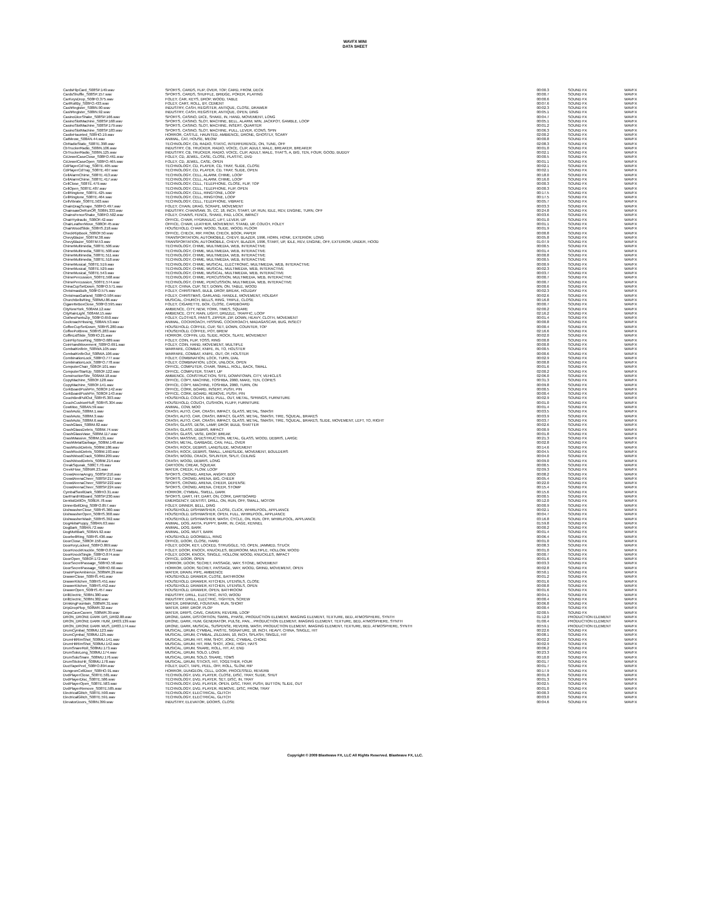WAVFX MINI
DATA SHEET
| CardsFlipCard_S08SP.149.wav | SPORTS, CARDS, FLIP, OVER, TOP, CARD, FROM, DECK | 00:00.3 | SOUND FX | WAVFX |
| CardsShuffle_S08SP.157.wav | SPORTS, CARDS, SHUFFLE, BRIDGE, POKER, PLAYING | 00:00.7 | SOUND FX | WAVFX |
| CarKeysDrop_S08FO.375.wav | FOLEY, CAR, KEYS, DROP, WOOD, TABLE | 00:00.6 | SOUND FX | WAVFX |
| CartRollBy_S08FO.433.wav | FOLEY, CART, ROLL, BY, CEMENT | 00:07.6 | SOUND FX | WAVFX |
| CashRegister_S08IN.90.wav | INDUSTRY, CASH, REGISTER, ANTIQUE, CLOSE, DRAWER | 00:02.3 | SOUND FX | WAVFX |
| CashRegister_S08IN.92.wav | INDUSTRY, CASH, REGISTER, ANTIQUE, OPEN, DING | 00:05.1 | SOUND FX | WAVFX |
| CasinoDiceShake_S08SP.166.wav | SPORTS, CASINO, DICE, SHAKE, IN, HAND, MOVEMENT, LONG | 00:04.7 | SOUND FX | WAVFX |
| CasinoSlotMachine_S08SP.168.wav | SPORTS, CASINO, SLOT, MACHINE, BELL, ALARM, WIN, JACKPOT, GAMBLE, LOOP | 00:05.1 | SOUND FX | WAVFX |
| CasinoSlotMachine_S08SP.179.wav | SPORTS, CASINO, SLOT, MACHINE, INSERT, QUARTER | 00:01.2 | SOUND FX | WAVFX |
| CasinoSlotMachine_S08SP.183.wav | SPORTS, CASINO, SLOT, MACHINE, PULL, LEVER, ICONS, SPIN | 00:06.3 | SOUND FX | WAVFX |
| CastleHaunted_S08HO.19.wav | HORROR, CASTLE, HAUNTED, AMBIENCE, DRONE, GHOSTLY, SCARY | 02:00.2 | SOUND FX | WAVFX |
| CatMeow_S08AN.44.wav | ANIMAL, CAT, HOUSE, MEOW | 00:00.8 | SOUND FX | WAVFX |
| CbRadioStatic_S08TE.398.wav | TECHNOLOGY, CB, RADIO, STATIC, INTERFERENCE, ON, TUNE, OFF | 02:08.3 | SOUND FX | WAVFX |
| CbTruckerRadio_S08IN.106.wav | INDUSTRY, CB, TRUCKER, RADIO, VOICE, CLIP, ADULT, MALE, BREAKER, BREAKER | 00:01.0 | SOUND FX | WAVFX |
| CbTruckerRadio_S08IN.125.wav | INDUSTRY, CB, TRUCKER, RADIO, VOICE, CLIP, ADULT, MALE, THAT'S, A, BIG, TEN, FOUR, GOOD, BUDDY | 00:02.1 | SOUND FX | WAVFX |
| CdJewelCaseClose_S08FO.461.wav | FOLEY, CD, JEWEL, CASE, CLOSE, PLASTIC, DVD | 00:00.5 | SOUND FX | WAVFX |
| CdJewelCaseOpen_S08FO.465.wav | FOLEY, CD, JEWEL, CASE, OPEN | 00:01.1 | SOUND FX | WAVFX |
| CdPlayerCdTray_S08TE.405.wav | TECHNOLOGY, CD, PLAYER, CD, TRAY, SLIDE, CLOSE | 00:02.1 | SOUND FX | WAVFX |
| CdPlayerCdTray_S08TE.407.wav | TECHNOLOGY, CD, PLAYER, CD, TRAY, SLIDE, OPEN | 00:02.1 | SOUND FX | WAVFX |
| CellAlarmChime_S08TE.413.wav | TECHNOLOGY, CELL, ALARM, CHIME, LOOP | 00:18.0 | SOUND FX | WAVFX |
| CellAlarmChime_S08TE.417.wav | TECHNOLOGY, CELL, ALARM, CHIME, LOOP | 00:16.0 | SOUND FX | WAVFX |
| CellClose_S08TE.479.wav | TECHNOLOGY, CELL, TELEPHONE, CLOSE, FLIP, TOP | 00:00.3 | SOUND FX | WAVFX |
| CellOpen_S08TE.487.wav | TECHNOLOGY, CELL, TELEPHONE, FLIP, OPEN | 00:00.3 | SOUND FX | WAVFX |
| CellRingtone_S08TE.425.wav | TECHNOLOGY, CELL, RINGTONE, LOOP | 00:17.5 | SOUND FX | WAVFX |
| CellRingtone_S08TE.464.wav | TECHNOLOGY, CELL, RINGTONE, LOOP | 00:17.5 | SOUND FX | WAVFX |
| CellVibrate_S08TE.503.wav | TECHNOLOGY, CELL, TELEPHONE, VIBRATE | 00:05.7 | SOUND FX | WAVFX |
| ChainDragScrape_S08FO.497.wav | FOLEY, CHAIN, DRAG, SCRAPE, MOVEMENT | 00:03.3 | SOUND FX | WAVFX |
| ChainsawOnRunOff_S08IN.333.wav | INDUSTRY, CHAINSAW, 35, CC, 18, INCH, START, UP, RUN, IDLE, REV, ENGINE, TURN, OFF | 00:24.8 | SOUND FX | WAVFX |
| ChainsFenceShake_S08FO.502.wav | FOLEY, CHAINS, FENCE, SHAKE, PAD, LOCK, IMPACT | 00:03.6 | SOUND FX | WAVFX |
| ChairHydraulic_S08OF.42.wav | OFFICE, CHAIR, HYDRAULIC, LIFT, LEVER, UP | 00:01.0 | SOUND FX | WAVFX |
| ChairLeatherMove_S08OF.45.wav | OFFICE, CHAIR, LEATHER, MOVEMENT, STAND, UP, COUCH, FOLEY | 00:01.1 | SOUND FX | WAVFX |
| ChairWoodSlide_S08HS.218.wav | HOUSEHOLD, CHAIR, WOOD, SLIDE, WOOD, FLOOR | 00:01.9 | SOUND FX | WAVFX |
| CheckRipBook_S08OF.50.wav | OFFICE, CHECK, RIP, FROM, CHECK, BOOK, PAPER | 00:00.8 | SOUND FX | WAVFX |
| ChevyBlazer_S08TM.38.wav | TRANSPORTATION, AUTOMOBILE, CHEVY, BLAZER, 1996, HORN, HONK, EXTERIOR, LONG | 00:05.8 | SOUND FX | WAVFX |
| ChevyBlazer_S08TM.53.wav | TRANSPORTATION, AUTOMOBILE, CHEVY, BLAZER, 1996, START, UP, IDLE, REV, ENGINE, OFF, EXTERIOR, UNDER, HOOD | 01:07.9 | SOUND FX | WAVFX |
| ChimeMultimedia_S08TE.506.wav | TECHNOLOGY, CHIME, MULTIMEDIA, WEB, INTERACTIVE | 00:00.5 | SOUND FX | WAVFX |
| ChimeMultimedia_S08TE.508.wav | TECHNOLOGY, CHIME, MULTIMEDIA, WEB, INTERACTIVE | 00:01.4 | SOUND FX | WAVFX |
| ChimeMultimedia_S08TE.511.wav | TECHNOLOGY, CHIME, MULTIMEDIA, WEB, INTERACTIVE | 00:00.8 | SOUND FX | WAVFX |
| ChimeMultimedia_S08TE.518.wav | TECHNOLOGY, CHIME, MULTIMEDIA, WEB, INTERACTIVE | 00:00.5 | SOUND FX | WAVFX |
| ChimeMusical_S08TE.519.wav | TECHNOLOGY, CHIME, MUSICAL, ELECTRONIC, MULTIMEDIA, WEB, INTERACTIVE | 00:00.9 | SOUND FX | WAVFX |
| ChimeMusical_S08TE.529.wav | TECHNOLOGY, CHIME, MUSICAL, MULTIMEDIA, WEB, INTERACTIVE | 00:02.3 | SOUND FX | WAVFX |
| ChimeMusical_S08TE.543.wav | TECHNOLOGY, CHIME, MUSICAL, MULTIMEDIA, WEB, INTERACTIVE | 00:03.7 | SOUND FX | WAVFX |
| ChimePercussion_S08TE.568.wav | TECHNOLOGY, CHIME, PERCUSSION, MULTIMEDIA, WEB, INTERACTIVE | 00:00.7 | SOUND FX | WAVFX |
| ChimePercussion_S08TE.574.wav | TECHNOLOGY, CHIME, PERCUSSION, MULTIMEDIA, WEB, INTERACTIVE | 00:00.7 | SOUND FX | WAVFX |
| ChinaCupSetDown_S08FO.571.wav | FOLEY, CHINA, CUP, SET, DOWN, ON, TABLE, WOOD | 00:00.6 | SOUND FX | WAVFX |
| ChristmasBulb_S08FO.575.wav | FOLEY, CHRISTMAS, BULB, DROP, BREAK, HOLIDAY | 00:02.3 | SOUND FX | WAVFX |
| ChristmasGarland_S08FO.584.wav | FOLEY, CHRISTMAS, GARLAND, HANDLE, MOVEMENT, HOLIDAY | 00:02.6 | SOUND FX | WAVFX |
| ChurchBellsRing_S08MU.86.wav | MUSICAL, CHURCH, BELLS, RING, TRIPLE, CLOSE | 00:16.8 | SOUND FX | WAVFX |
| CigaretteBoxClose_S08FO.595.wav | FOLEY, CIGARETTE, BOX, CLOSE, CARDBOARD | 00:00.7 | SOUND FX | WAVFX |
| CityNewYork_S08AM.12.wav | AMBIENCE, CITY, NEW, YORK, TIMES, SQUARE | 02:00.2 | SOUND FX | WAVFX |
| CityRainLight_S08AM.15.wav | AMBIENCE, CITY, RAIN, LIGHT, DRIZZLE, TRAFFIC, LOOP | 02:16.2 | SOUND FX | WAVFX |
| ClothesPantsZip_S08FO.650.wav | FOLEY, CLOTHES, PANTS, ZIPPER, ZIP, DOWN, HEAVY, CLOTH, MOVEMENT | 00:01.4 | SOUND FX | WAVFX |
| CockroachHissing_S08AN.53.wav | ANIMAL, COCKROACH, HISSING, COCKROACH, MADAGASCAR, BUG, INSECT | 00:00.8 | SOUND FX | WAVFX |
| CoffeeCupSetDown_S08HS.280.wav | HOUSEHOLD, COFFEE, CUP, SET, DOWN, COUNTER, TOP | 00:00.4 | SOUND FX | WAVFX |
| CoffeePotBrew_S08HS.283.wav | HOUSEHOLD, COFFEE, POT, BREW | 02:16.6 | SOUND FX | WAVFX |
| CoffinLidSlide_S08HO.21.wav | HORROR, COFFIN, LID, SLIDE, ROCK, SLATE, MOVEMENT | 00:02.0 | SOUND FX | WAVFX |
| CoinFlipTossRing_S08FO.689.wav | FOLEY, COIN, FLIP, TOSS, RING | 00:00.8 | SOUND FX | WAVFX |
| CoinHandMovement_S08FO.691.wav | FOLEY, COIN, HAND, MOVEMENT, MULTIPLE | 00:00.8 | SOUND FX | WAVFX |
| CombatKnifeIn_S08WA.105.wav | WARFARE, COMBAT, KNIFE, IN, TO, HOLSTER | 00:00.5 | SOUND FX | WAVFX |
| CombatKnifeOut_S08WA.106.wav | WARFARE, COMBAT, KNIFE, OUT, OF, HOLSTER | 00:00.6 | SOUND FX | WAVFX |
| CombinationLock_S08FO.777.wav | FOLEY, COMBINATION, LOCK, TURN, DIAL | 00:02.9 | SOUND FX | WAVFX |
| CombinationLock_S08FO.778.wav | FOLEY, COMBINATION, LOCK, UNLOCK, OPEN | 00:00.8 | SOUND FX | WAVFX |
| ComputerChair_S08OF.101.wav | OFFICE, COMPUTER, CHAIR, SMALL, ROLL, BACK, SMALL | 00:01.6 | SOUND FX | WAVFX |
| ComputerStartUp_S08OF.122.wav | OFFICE, COMPUTER, START, UP | 02:00.2 | SOUND FX | WAVFX |
| ConstructionSite_S08AM.18.wav | AMBIENCE, CONSTRUCTION, SITE, DOWNTOWN, CITY, VEHICLES | 02:06.0 | SOUND FX | WAVFX |
| CopyMachine_S08OF.128.wav | OFFICE, COPY, MACHINE, TOSHIBA, 2060, MAKE, TEN, COPIES | 00:31.3 | SOUND FX | WAVFX |
| CopyMachine_S08OF.141.wav | OFFICE, COPY, MACHINE, TOSHIBA, 2060, TURN, ON | 00:09.8 | SOUND FX | WAVFX |
| CorkBoardPushPin_S08OF.142.wav | OFFICE, CORK, BOARD, INSERT, PUSH, PIN | 00:00.5 | SOUND FX | WAVFX |
| CorkBoardPushPin_S08OF.143.wav | OFFICE, CORK, BOARD, REMOVE, PUSH, PIN | 00:00.4 | SOUND FX | WAVFX |
| CouchBedPullOut_S08HS.303.wav | HOUSEHOLD, COUCH, BED, PULL, OUT, METAL, SPRINGS, FURNITURE | 00:02.9 | SOUND FX | WAVFX |
| CouchCushionFluff_S08HS.304.wav | HOUSEHOLD, COUCH, CUSHION, FLUFF, FURNITURE | 00:01.0 | SOUND FX | WAVFX |
| CowMoo_S08AN.59.wav | ANIMAL, COW, MOO | 00:01.4 | SOUND FX | WAVFX |
| CrashAuto_S08IM.1.wav | CRASH, AUTO, CAR, CRASH, IMPACT, GLASS, METAL, SMASH | 00:03.5 | SOUND FX | WAVFX |
| CrashAuto_S08IM.3.wav | CRASH, AUTO, CAR, CRASH, IMPACT, GLASS, METAL, SMASH, TIRE, SQUEAL, BRAKES | 00:03.9 | SOUND FX | WAVFX |
| CrashAuto_S08IM.6.wav | CRASH, AUTO, CAR, CRASH, IMPACT, GLASS, METAL, SMASH, TIRE, SQUEAL, BRAKES, SLIDE, MOVEMENT, LEFT, TO, RIGHT | 00:03.7 | SOUND FX | WAVFX |
| CrashGlass_S08IM.82.wav | CRASH, GLASS, DESK, LAMP, DROP, BULB, SHATTER | 00:02.6 | SOUND FX | WAVFX |
| CrashGlassDebris_S08IM.74.wav | CRASH, GLASS, DEBRIS, IMPACT | 00:00.9 | SOUND FX | WAVFX |
| CrashGlassVase_S08IM.117.wav | CRASH, GLASS, VASE, DROP, BREAK | 00:01.8 | SOUND FX | WAVFX |
| CrashMassive_S08IM.131.wav | CRASH, MASSIVE, DESTRUCTION, METAL, GLASS, WOOD, DEBRIS, LARGE | 00:21.3 | SOUND FX | WAVFX |
| CrashMetalGarbage_S08IM.148.wav | CRASH, METAL, GARBAGE, CAN, FALL, OVER | 00:02.8 | SOUND FX | WAVFX |
| CrashRockDebris_S08IM.186.wav | CRASH, ROCK, DEBRIS, LANDSLIDE, MOVEMENT | 00:14.6 | SOUND FX | WAVFX |
| CrashRockDebris_S08IM.193.wav | CRASH, ROCK, DEBRIS, SMALL, LANDSLIDE, MOVEMENT, BOULDERS | 00:04.5 | SOUND FX | WAVFX |
| CrashWoodCrack_S08IM.209.wav | CRASH, WOOD, CRACK, SPLINTER, SPLIT, CEILING | 00:04.0 | SOUND FX | WAVFX |
| CrashWoodDebris_S08IM.214.wav | CRASH, WOOD, DEBRIS, LONG | 00:09.0 | SOUND FX | WAVFX |
| CreakSqueak_S08CT.70.wav | CARTOON, CREAK, SQUEAK | 00:00.5 | SOUND FX | WAVFX |
| CreekFlow_S08WR.23.wav | WATER, CREEK, FLOW, LOOP | 02:09.3 | SOUND FX | WAVFX |
| CrowdArenaAngry_S08SP.216.wav | SPORTS, CROWD, ARENA, ANGRY, BOO | 00:08.2 | SOUND FX | WAVFX |
| CrowdArenaCheer_S08SP.217.wav | SPORTS, CROWD, ARENA, BIG, CHEER | 00:05.4 | SOUND FX | WAVFX |
| CrowdArenaCheer_S08SP.222.wav | SPORTS, CROWD, ARENA, CHEER, DEFENSE | 00:22.0 | SOUND FX | WAVFX |
| CrowdArenaCheer_S08SP.224.wav | SPORTS, CROWD, ARENA, CHEER, STOMP | 00:15.4 | SOUND FX | WAVFX |
| CymbalSwellDark_S08HO.31.wav | HORROR, CYMBAL, SWELL, DARK | 00:15.6 | SOUND FX | WAVFX |
| DartHardHitBoard_S08SP.230.wav | SPORTS, DART, HIT, DART, ON, CORK, DARTBOARD | 00:00.5 | SOUND FX | WAVFX |
| DentistDrillOn_S08ER.78.wav | EMERGENCY, DENTIST, DRILL, ON, RUN, OFF, SMALL, MOTOR | 00:12.0 | SOUND FX | WAVFX |
| DinnerBellDing_S08FO.857.wav | FOLEY, DINNER, BELL, DING | 00:00.9 | SOUND FX | WAVFX |
| DishwasherClose_S08HS.360.wav | HOUSEHOLD, DISHWASHER, CLOSE, CLICK, WHIRLPOOL, APPLIANCE | 00:02.1 | SOUND FX | WAVFX |
| DishwasherOpen_S08HS.368.wav | HOUSEHOLD, DISHWASHER, OPEN, FULL, WHIRLPOOL, APPLIANCE | 00:04.7 | SOUND FX | WAVFX |
| DishwasherWash_S08HS.392.wav | HOUSEHOLD, DISHWASHER, WASH, CYCLE, ON, RUN, OFF, WHIRLPOOL, APPLIANCE | 03:16.8 | SOUND FX | WAVFX |
| DogAkitaPuppy_S08AN.63.wav | ANIMAL, DOG, AKITA, PUPPY, BARK, IN, CAGE, KENNEL | 01:59.8 | SOUND FX | WAVFX |
| DogBark_S08AN.72.wav | ANIMAL, DOG, BARK | 00:00.2 | SOUND FX | WAVFX |
| DogMuttBark_S08AN.92.wav | ANIMAL, DOG, MUTT, BARK | 00:01.4 | SOUND FX | WAVFX |
| DoorbellRing_S08HS.436.wav | HOUSEHOLD, DOORBELL, RING | 00:06.4 | SOUND FX | WAVFX |
| DoorClose_S08OF.158.wav | OFFICE, DOOR, CLOSE, HARD | 00:01.0 | SOUND FX | WAVFX |
| DoorKeyLocked_S08FO.869.wav | FOLEY, DOOR, KEY, LOCKED, STRUGGLE, TO, OPEN, JAMMED, STUCK | 00:08.3 | SOUND FX | WAVFX |
| DoorKnockKnuckle_S08FO.873.wav | FOLEY, DOOR, KNOCK, KNUCKLES, BEDROOM, MULTIPLE, HOLLOW, WOOD | 00:01.0 | SOUND FX | WAVFX |
| DoorKnockSingle_S08FO.874.wav | FOLEY, DOOR, KNOCK, SINGLE, HOLLOW, WOOD, KNUCKLES, IMPACT | 00:00.7 | SOUND FX | WAVFX |
| DoorOpen_S08OF.172.wav | OFFICE, DOOR, OPEN | 00:01.6 | SOUND FX | WAVFX |
| DoorSecretPassage_S08HO.58.wav | HORROR, DOOR, SECRET, PASSAGE, WAY, STONE, MOVEMENT | 00:03.3 | SOUND FX | WAVFX |
| DoorSecretPassage_S08HO.60.wav | HORROR, DOOR, SECRET, PASSAGE, WAY, WOOD, GRIND, MOVEMENT, OPEN | 00:02.8 | SOUND FX | WAVFX |
| DrainPipeAmbience_S08WR.29.wav | WATER, DRAIN, PIPE, AMBIENCE | 00:50.1 | SOUND FX | WAVFX |
| DrawerClose_S08HS.441.wav | HOUSEHOLD, DRAWER, CLOSE, BATHROOM | 00:01.2 | SOUND FX | WAVFX |
| DrawerKitchen_S08HS.451.wav | HOUSEHOLD, DRAWER, KITCHEN, UTENSILS, CLOSE | 00:01.6 | SOUND FX | WAVFX |
| DrawerKitchen_S08HS.452.wav | HOUSEHOLD, DRAWER, KITCHEN, UTENSILS, OPEN | 00:00.8 | SOUND FX | WAVFX |
| DrawerOpen_S08HS.457.wav | HOUSEHOLD, DRAWER, OPEN, BATHROOM | 00:01.6 | SOUND FX | WAVFX |
| DrillElectric_S08IN.380.wav | INDUSTRY, DRILL, ELECTRIC, INTO, WOOD | 00:04.1 | SOUND FX | WAVFX |
| DrillElectric_S08IN.382.wav | INDUSTRY, DRILL, ELECTRIC, TIGHTEN, SCREW | 00:00.4 | SOUND FX | WAVFX |
| DrinkingFountain_S08WR.31.wav | WATER, DRINKING, FOUNTAIN, RUN, SHORT | 00:06.8 | SOUND FX | WAVFX |
| DripDropPlop_S08WR.32.wav | WATER, DRIP, DROP, PLOP | 00:00.4 | SOUND FX | WAVFX |
| DripsCaveCavern_S08WR.39.wav | WATER, DRIPS, CAVE, CAVERN, REVERB, LOOP | 02:00.5 | SOUND FX | WAVFX |
| DRON_DRONE DARK DIS_DR02.88.wav | DRONE, DARK, DISTORTION, SWIRL, PHASE, PRODUCTION ELEMENT, IMAGING ELEMENT, TEXTURE, BED, ATMOSPHERE, SYNTH | 01:12.0 | PRODUCTION ELEMENT | WAVFX |
| DRON_DRONE DARK HUM_DR03.139.wav | DRONE, DARK, HUM, GENERATOR, PULSE, PAN, , PRODUCTION ELEMENT, IMAGING ELEMENT, TEXTURE, BED, ATMOSPHERE, SYNTH | 01:00.4 | PRODUCTION ELEMENT | WAVFX |
| DRON_DRONE DARK MUS_DR03.174.wav | DRONE, DARK, MUSICAL, SUSPENSE, REVERB, WASH, PRODUCTION ELEMENT, IMAGING ELEMENT, TEXTURE, BED, ATMOSPHERE, SYNTH | 00:59.1 | PRODUCTION ELEMENT | WAVFX |
| DrumCymbal_S08MU.123.wav | MUSICAL, DRUM, CYMBAL, PAISTE, SIGNATURE, 18, INCH, HEAVY, CHINA, SINGLE, HIT | 00:22.6 | SOUND FX | WAVFX |
| DrumCymbal_S08MU.125.wav | MUSICAL, DRUM, CYMBAL, ZILDJIAN, 10, INCH, SPLASH, SINGLE, HIT | 00:08.1 | SOUND FX | WAVFX |
| DrumHitRimShot_S08MU.141.wav | MUSICAL, DRUM, HIT, RIM, SHOT, JOKE, CYMBAL, CHOKE | 00:02.2 | SOUND FX | WAVFX |
| DrumHitRimShot_S08MU.142.wav | MUSICAL, DRUM, HIT, RIM, SHOT, JOKE, HIGH, HATS | 00:02.9 | SOUND FX | WAVFX |
| DrumSnareRoll_S08MU.173.wav | MUSICAL, DRUM, SNARE, ROLL, HIT, AT, END | 00:06.2 | SOUND FX | WAVFX |
| DrumSoloLong_S08MU.174.wav | MUSICAL, DRUM, SOLO, LONG | 00:23.3 | SOUND FX | WAVFX |
| DrumSoloSnare_S08MU.176.wav | MUSICAL, DRUM, SOLO, SNARE, TOMS | 00:10.0 | SOUND FX | WAVFX |
| DrumSticksHit_S08MU.178.wav | MUSICAL, DRUM, STICKS, HIT, TOGETHER, FOUR | 00:01.7 | SOUND FX | WAVFX |
| DuctTapePeel_S08FO.894.wav | FOLEY, DUCT, TAPE, PEEL, OFF, ROLL, SLOW, RIP | 00:01.7 | SOUND FX | WAVFX |
| DungeonCellDoor_S08HO.91.wav | HORROR, DUNGEON, CELL, DOOR, PROCESSED, REVERB | 00:17.9 | SOUND FX | WAVFX |
| DvdPlayerClose_S08TE.581.wav | TECHNOLOGY, DVD, PLAYER, CLOSE, DISC, TRAY, SLIDE, SHUT | 00:01.8 | SOUND FX | WAVFX |
| DvdPlayerDisc_S08TE.586.wav | TECHNOLOGY, DVD, PLAYER, SET, DISC, IN, TRAY | 00:01.3 | SOUND FX | WAVFX |
| DvdPlayerOpen_S08TE.583.wav | TECHNOLOGY, DVD, PLAYER, OPEN, DISC, TRAY, PUSH, BUTTON, SLIDE, OUT | 00:02.5 | SOUND FX | WAVFX |
| DvdPlayerRemove_S08TE.585.wav | TECHNOLOGY, DVD, PLAYER, REMOVE, DISC, FROM, TRAY | 00:01.0 | SOUND FX | WAVFX |
| ElectricalGlitch_S08TE.590.wav | TECHNOLOGY, ELECTRICAL, GLITCH | 00:00.3 | SOUND FX | WAVFX |
| ElectricalGlitch_S08TE.591.wav | TECHNOLOGY, ELECTRICAL, GLITCH | 00:03.0 | SOUND FX | WAVFX |
| ElevatorDoors_S08IN.399.wav | INDUSTRY, ELEVATOR, DOORS, CLOSE | 00:04.6 | SOUND FX | WAVFX |
Copyright © 2009 Blastwave FX, LLC All Rights Reserved. Blastwave FX, LLC.